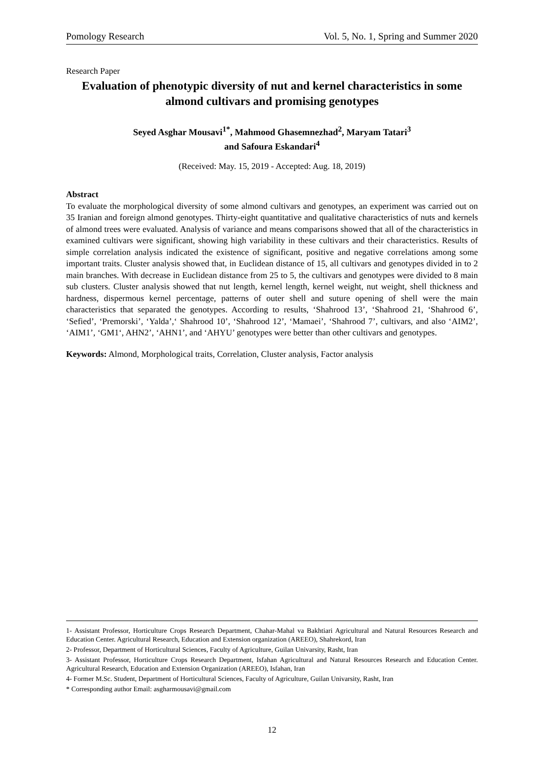Pomology Research Vol. 5, No. 1, Spring and Summer 2020
Research Paper
Evaluation of phenotypic diversity of nut and kernel characteristics in some almond cultivars and promising genotypes
Seyed Asghar Mousavi<sup>1*</sup>, Mahmood Ghasemnezhad<sup>2</sup>, Maryam Tatari<sup>3</sup>
and Safoura Eskandari<sup>4</sup>
(Received: May. 15, 2019 - Accepted: Aug. 18, 2019)
Abstract
To evaluate the morphological diversity of some almond cultivars and genotypes, an experiment was carried out on 35 Iranian and foreign almond genotypes. Thirty-eight quantitative and qualitative characteristics of nuts and kernels of almond trees were evaluated. Analysis of variance and means comparisons showed that all of the characteristics in examined cultivars were significant, showing high variability in these cultivars and their characteristics. Results of simple correlation analysis indicated the existence of significant, positive and negative correlations among some important traits. Cluster analysis showed that, in Euclidean distance of 15, all cultivars and genotypes divided in to 2 main branches. With decrease in Euclidean distance from 25 to 5, the cultivars and genotypes were divided to 8 main sub clusters. Cluster analysis showed that nut length, kernel length, kernel weight, nut weight, shell thickness and hardness, dispermous kernel percentage, patterns of outer shell and suture opening of shell were the main characteristics that separated the genotypes. According to results, ‘Shahrood 13’, ‘Shahrood 21, ‘Shahrood 6’, ‘Sefied’, ‘Premorski’, ‘Yalda’,‘ Shahrood 10’, ‘Shahrood 12’, ‘Mamaei’, ‘Shahrood 7’, cultivars, and also ‘AIM2’, ‘AIM1’, ‘GM1‘, AHN2’, ‘AHN1’, and ‘AHYU’ genotypes were better than other cultivars and genotypes.
Keywords: Almond, Morphological traits, Correlation, Cluster analysis, Factor analysis
1- Assistant Professor, Horticulture Crops Research Department, Chahar-Mahal va Bakhtiari Agricultural and Natural Resources Research and Education Center. Agricultural Research, Education and Extension organization (AREEO), Shahrekord, Iran
2- Professor, Department of Horticultural Sciences, Faculty of Agriculture, Guilan Univarsity, Rasht, Iran
3- Assistant Professor, Horticulture Crops Research Department, Isfahan Agricultural and Natural Resources Research and Education Center. Agricultural Research, Education and Extension Organization (AREEO), Isfahan, Iran
4- Former M.Sc. Student, Department of Horticultural Sciences, Faculty of Agriculture, Guilan Univarsity, Rasht, Iran
* Corresponding author Email: asgharmousavi@gmail.com
12